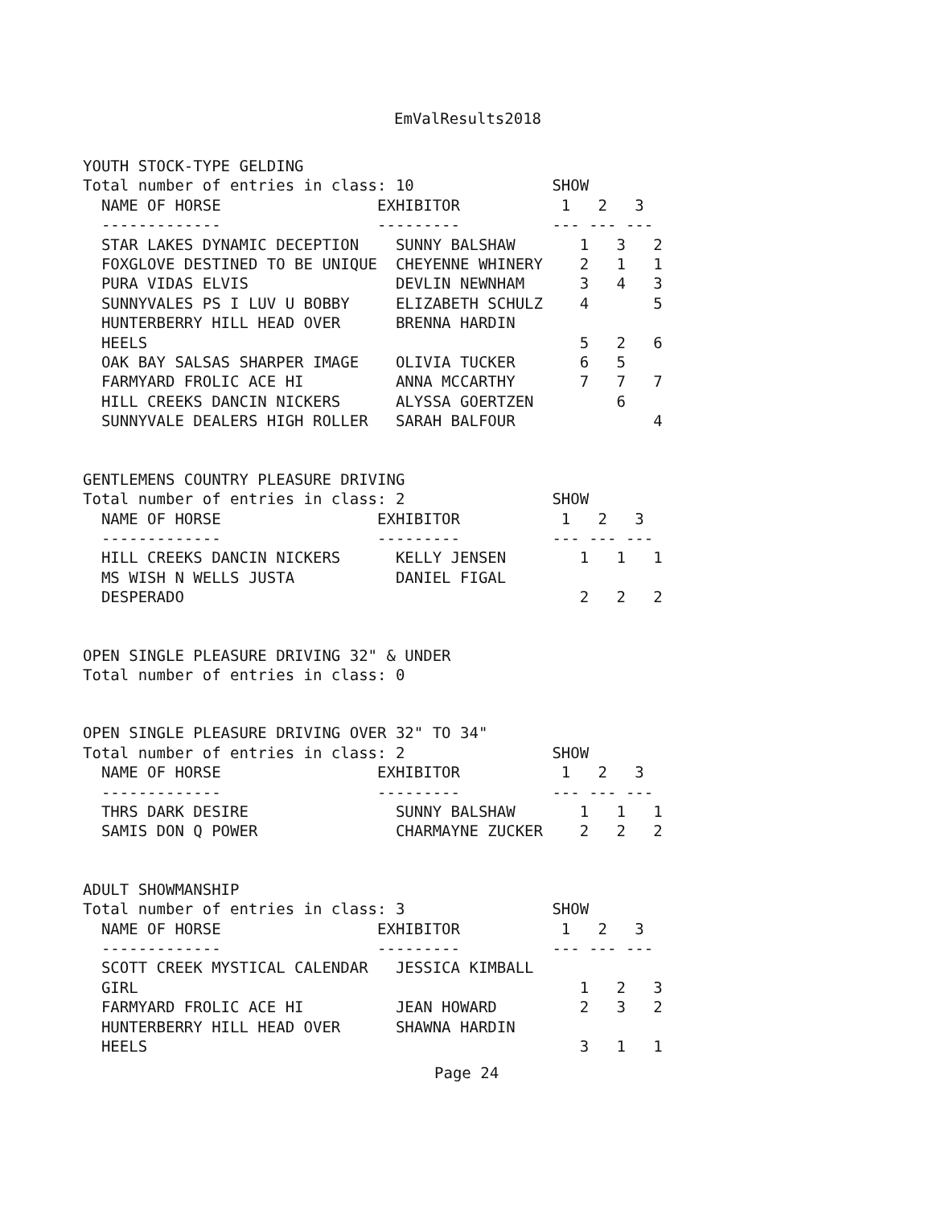EmValResults2018
YOUTH STOCK-TYPE GELDING
Total number of entries in class: 10               SHOW
  NAME OF HORSE                 EXHIBITOR           1   2   3
  -------------                 ---------          --- --- ---
  STAR LAKES DYNAMIC DECEPTION    SUNNY BALSHAW       1   3   2
  FOXGLOVE DESTINED TO BE UNIQUE  CHEYENNE WHINERY    2   1   1
  PURA VIDAS ELVIS                DEVLIN NEWNHAM      3   4   3
  SUNNYVALES PS I LUV U BOBBY     ELIZABETH SCHULZ    4       5
  HUNTERBERRY HILL HEAD OVER      BRENNA HARDIN
  HEELS                                               5   2   6
  OAK BAY SALSAS SHARPER IMAGE    OLIVIA TUCKER       6   5
  FARMYARD FROLIC ACE HI          ANNA MCCARTHY       7   7   7
  HILL CREEKS DANCIN NICKERS      ALYSSA GOERTZEN         6
  SUNNYVALE DEALERS HIGH ROLLER   SARAH BALFOUR               4
GENTLEMENS COUNTRY PLEASURE DRIVING
Total number of entries in class: 2                SHOW
  NAME OF HORSE                 EXHIBITOR           1   2   3
  -------------                 ---------          --- --- ---
  HILL CREEKS DANCIN NICKERS      KELLY JENSEN        1   1   1
  MS WISH N WELLS JUSTA           DANIEL FIGAL
  DESPERADO                                           2   2   2
OPEN SINGLE PLEASURE DRIVING 32" & UNDER
Total number of entries in class: 0
OPEN SINGLE PLEASURE DRIVING OVER 32" TO 34"
Total number of entries in class: 2                SHOW
  NAME OF HORSE                 EXHIBITOR           1   2   3
  -------------                 ---------          --- --- ---
  THRS DARK DESIRE                SUNNY BALSHAW       1   1   1
  SAMIS DON Q POWER               CHARMAYNE ZUCKER    2   2   2
ADULT SHOWMANSHIP
Total number of entries in class: 3                SHOW
  NAME OF HORSE                 EXHIBITOR           1   2   3
  -------------                 ---------          --- --- ---
  SCOTT CREEK MYSTICAL CALENDAR   JESSICA KIMBALL
  GIRL                                                1   2   3
  FARMYARD FROLIC ACE HI          JEAN HOWARD         2   3   2
  HUNTERBERRY HILL HEAD OVER      SHAWNA HARDIN
  HEELS                                               3   1   1
Page 24